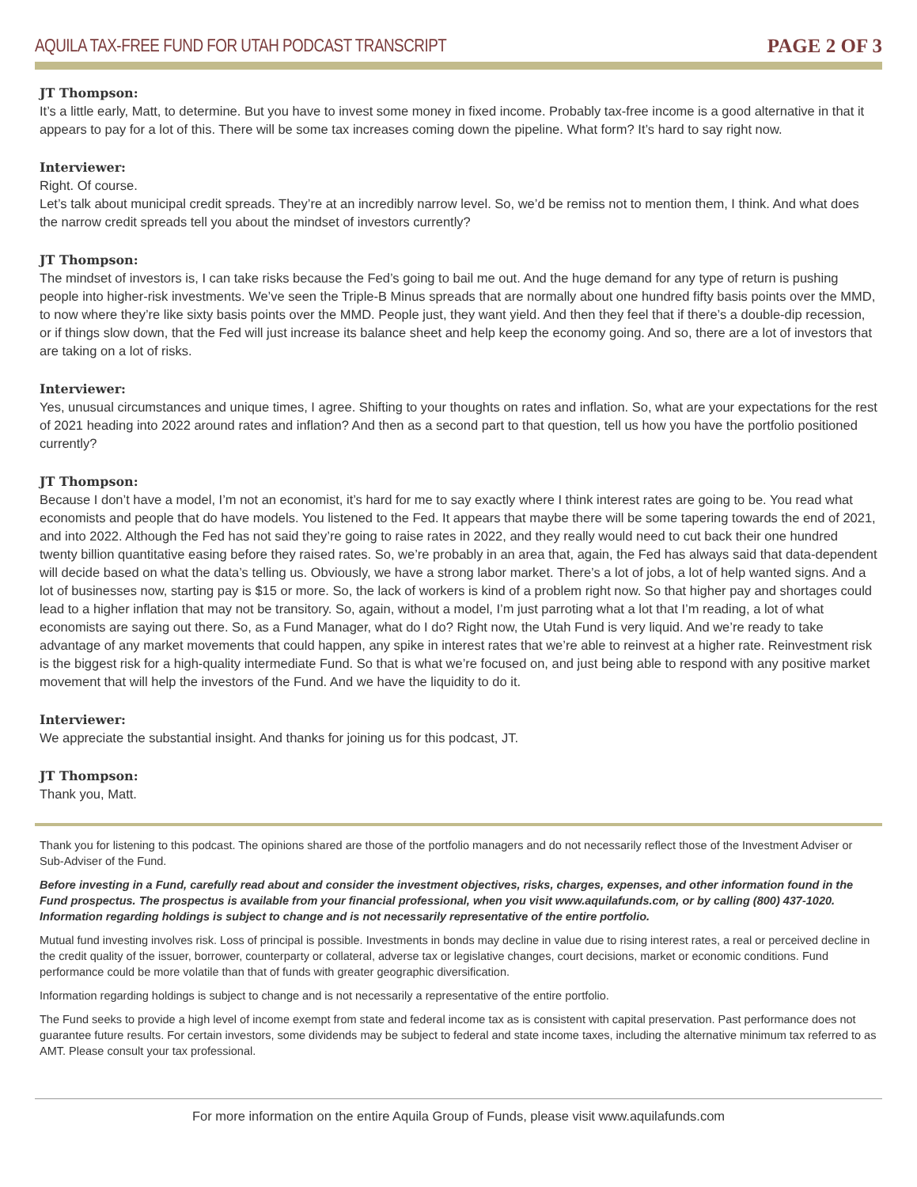AQUILA TAX-FREE FUND FOR UTAH PODCAST TRANSCRIPT PAGE 2 OF 3
JT Thompson:
It’s a little early, Matt, to determine. But you have to invest some money in fixed income. Probably tax-free income is a good alternative in that it appears to pay for a lot of this. There will be some tax increases coming down the pipeline. What form? It’s hard to say right now.
Interviewer:
Right. Of course.
Let’s talk about municipal credit spreads. They’re at an incredibly narrow level. So, we’d be remiss not to mention them, I think. And what does the narrow credit spreads tell you about the mindset of investors currently?
JT Thompson:
The mindset of investors is, I can take risks because the Fed’s going to bail me out. And the huge demand for any type of return is pushing people into higher-risk investments. We’ve seen the Triple-B Minus spreads that are normally about one hundred fifty basis points over the MMD, to now where they’re like sixty basis points over the MMD. People just, they want yield. And then they feel that if there’s a double-dip recession, or if things slow down, that the Fed will just increase its balance sheet and help keep the economy going. And so, there are a lot of investors that are taking on a lot of risks.
Interviewer:
Yes, unusual circumstances and unique times, I agree. Shifting to your thoughts on rates and inflation. So, what are your expectations for the rest of 2021 heading into 2022 around rates and inflation? And then as a second part to that question, tell us how you have the portfolio positioned currently?
JT Thompson:
Because I don’t have a model, I’m not an economist, it’s hard for me to say exactly where I think interest rates are going to be. You read what economists and people that do have models. You listened to the Fed. It appears that maybe there will be some tapering towards the end of 2021, and into 2022. Although the Fed has not said they’re going to raise rates in 2022, and they really would need to cut back their one hundred twenty billion quantitative easing before they raised rates. So, we’re probably in an area that, again, the Fed has always said that data-dependent will decide based on what the data’s telling us. Obviously, we have a strong labor market. There’s a lot of jobs, a lot of help wanted signs. And a lot of businesses now, starting pay is $15 or more. So, the lack of workers is kind of a problem right now. So that higher pay and shortages could lead to a higher inflation that may not be transitory. So, again, without a model, I’m just parroting what a lot that I’m reading, a lot of what economists are saying out there. So, as a Fund Manager, what do I do? Right now, the Utah Fund is very liquid. And we’re ready to take advantage of any market movements that could happen, any spike in interest rates that we’re able to reinvest at a higher rate. Reinvestment risk is the biggest risk for a high-quality intermediate Fund. So that is what we’re focused on, and just being able to respond with any positive market movement that will help the investors of the Fund. And we have the liquidity to do it.
Interviewer:
We appreciate the substantial insight. And thanks for joining us for this podcast, JT.
JT Thompson:
Thank you, Matt.
Thank you for listening to this podcast. The opinions shared are those of the portfolio managers and do not necessarily reflect those of the Investment Adviser or Sub-Adviser of the Fund.
Before investing in a Fund, carefully read about and consider the investment objectives, risks, charges, expenses, and other information found in the Fund prospectus. The prospectus is available from your financial professional, when you visit www.aquilafunds.com, or by calling (800) 437-1020. Information regarding holdings is subject to change and is not necessarily representative of the entire portfolio.
Mutual fund investing involves risk. Loss of principal is possible. Investments in bonds may decline in value due to rising interest rates, a real or perceived decline in the credit quality of the issuer, borrower, counterparty or collateral, adverse tax or legislative changes, court decisions, market or economic conditions. Fund performance could be more volatile than that of funds with greater geographic diversification.
Information regarding holdings is subject to change and is not necessarily a representative of the entire portfolio.
The Fund seeks to provide a high level of income exempt from state and federal income tax as is consistent with capital preservation. Past performance does not guarantee future results. For certain investors, some dividends may be subject to federal and state income taxes, including the alternative minimum tax referred to as AMT. Please consult your tax professional.
For more information on the entire Aquila Group of Funds, please visit www.aquilafunds.com